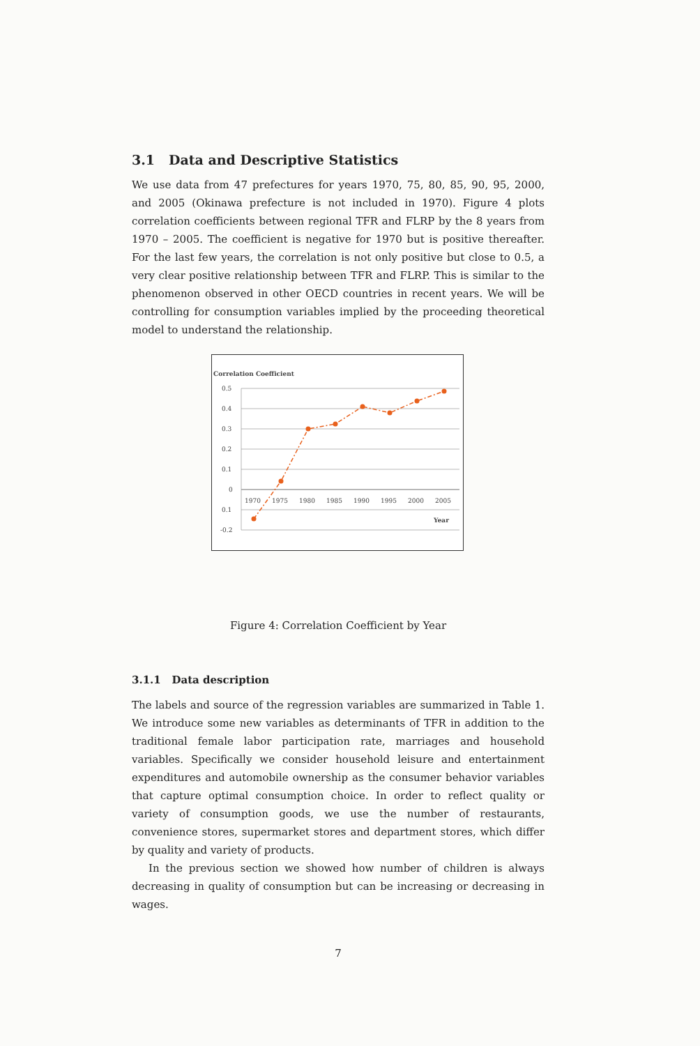3.1 Data and Descriptive Statistics
We use data from 47 prefectures for years 1970, 75, 80, 85, 90, 95, 2000, and 2005 (Okinawa prefecture is not included in 1970). Figure 4 plots correlation coefficients between regional TFR and FLRP by the 8 years from 1970 – 2005. The coefficient is negative for 1970 but is positive thereafter. For the last few years, the correlation is not only positive but close to 0.5, a very clear positive relationship between TFR and FLRP. This is similar to the phenomenon observed in other OECD countries in recent years. We will be controlling for consumption variables implied by the proceeding theoretical model to understand the relationship.
Correlation Coefficient
0.5
0.4
0.3
0.2
0.1
0
0.1
-0.2
1970
1975
1980
1985
1990
1995
2000
2005
Year
Figure 4: Correlation Coefficient by Year
3.1.1 Data description
The labels and source of the regression variables are summarized in Table 1. We introduce some new variables as determinants of TFR in addition to the traditional female labor participation rate, marriages and household variables. Specifically we consider household leisure and entertainment expenditures and automobile ownership as the consumer behavior variables that capture optimal consumption choice. In order to reflect quality or variety of consumption goods, we use the number of restaurants, convenience stores, supermarket stores and department stores, which differ by quality and variety of products.
In the previous section we showed how number of children is always decreasing in quality of consumption but can be increasing or decreasing in wages.
7